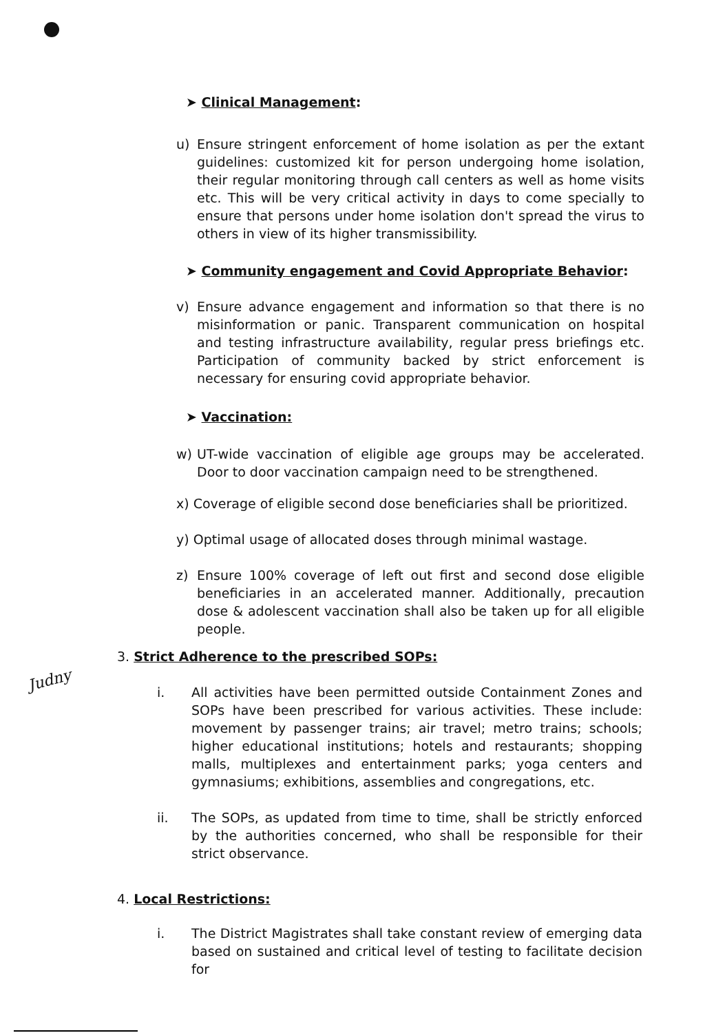➤ Clinical Management:
u) Ensure stringent enforcement of home isolation as per the extant guidelines: customized kit for person undergoing home isolation, their regular monitoring through call centers as well as home visits etc. This will be very critical activity in days to come specially to ensure that persons under home isolation don't spread the virus to others in view of its higher transmissibility.
➤ Community engagement and Covid Appropriate Behavior:
v) Ensure advance engagement and information so that there is no misinformation or panic. Transparent communication on hospital and testing infrastructure availability, regular press briefings etc. Participation of community backed by strict enforcement is necessary for ensuring covid appropriate behavior.
➤ Vaccination:
w) UT-wide vaccination of eligible age groups may be accelerated. Door to door vaccination campaign need to be strengthened.
x) Coverage of eligible second dose beneficiaries shall be prioritized.
y) Optimal usage of allocated doses through minimal wastage.
z) Ensure 100% coverage of left out first and second dose eligible beneficiaries in an accelerated manner. Additionally, precaution dose & adolescent vaccination shall also be taken up for all eligible people.
3. Strict Adherence to the prescribed SOPs:
Judny
i. All activities have been permitted outside Containment Zones and SOPs have been prescribed for various activities. These include: movement by passenger trains; air travel; metro trains; schools; higher educational institutions; hotels and restaurants; shopping malls, multiplexes and entertainment parks; yoga centers and gymnasiums; exhibitions, assemblies and congregations, etc.
ii. The SOPs, as updated from time to time, shall be strictly enforced by the authorities concerned, who shall be responsible for their strict observance.
4. Local Restrictions:
i. The District Magistrates shall take constant review of emerging data based on sustained and critical level of testing to facilitate decision for